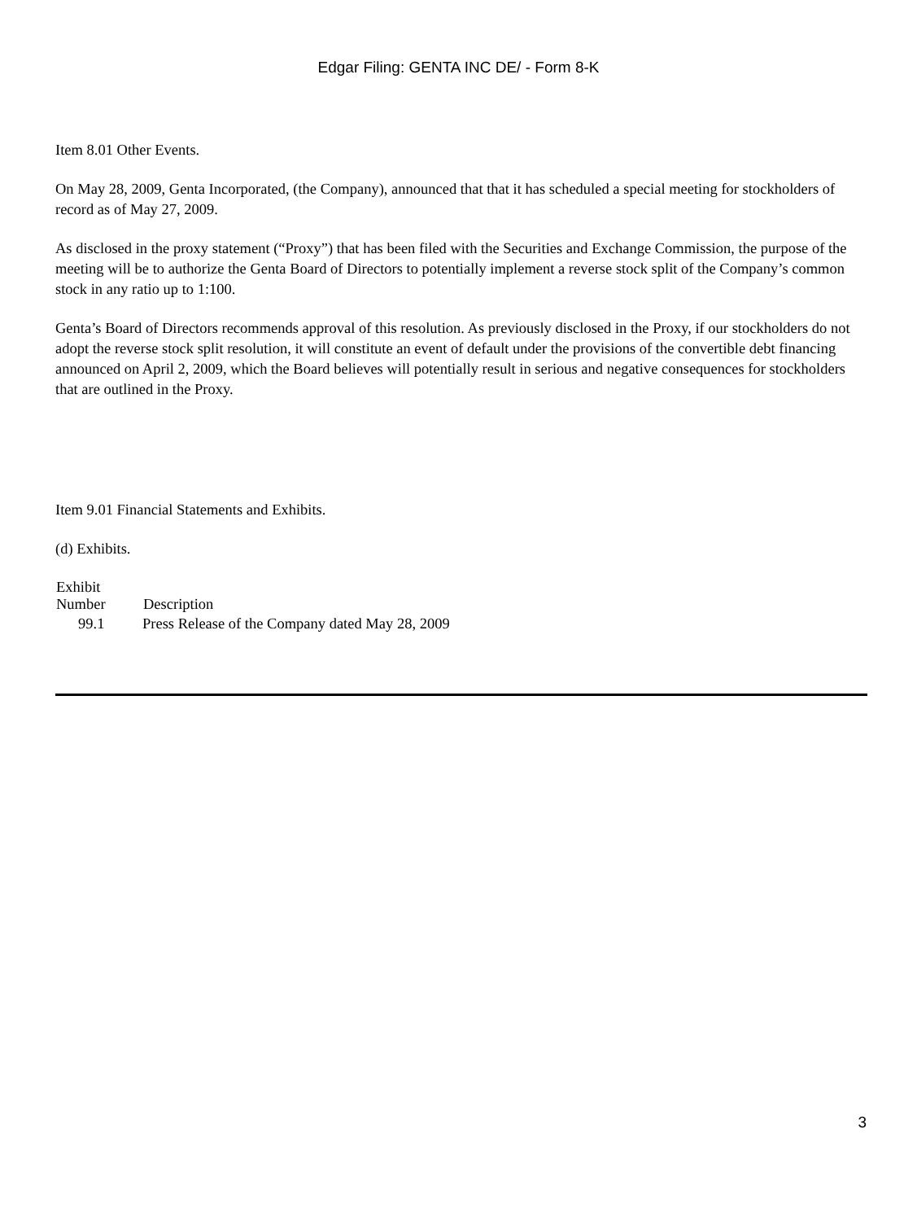Edgar Filing: GENTA INC DE/ - Form 8-K
Item 8.01 Other Events.
On May 28, 2009, Genta Incorporated, (the Company), announced that that it has scheduled a special meeting for stockholders of record as of May 27, 2009.
As disclosed in the proxy statement (“Proxy”) that has been filed with the Securities and Exchange Commission, the purpose of the meeting will be to authorize the Genta Board of Directors to potentially implement a reverse stock split of the Company’s common stock in any ratio up to 1:100.
Genta’s Board of Directors recommends approval of this resolution. As previously disclosed in the Proxy, if our stockholders do not adopt the reverse stock split resolution, it will constitute an event of default under the provisions of the convertible debt financing announced on April 2, 2009, which the Board believes will potentially result in serious and negative consequences for stockholders that are outlined in the Proxy.
Item 9.01 Financial Statements and Exhibits.
(d) Exhibits.
| Exhibit Number | Description |
| --- | --- |
| 99.1 | Press Release of the Company dated May 28, 2009 |
3